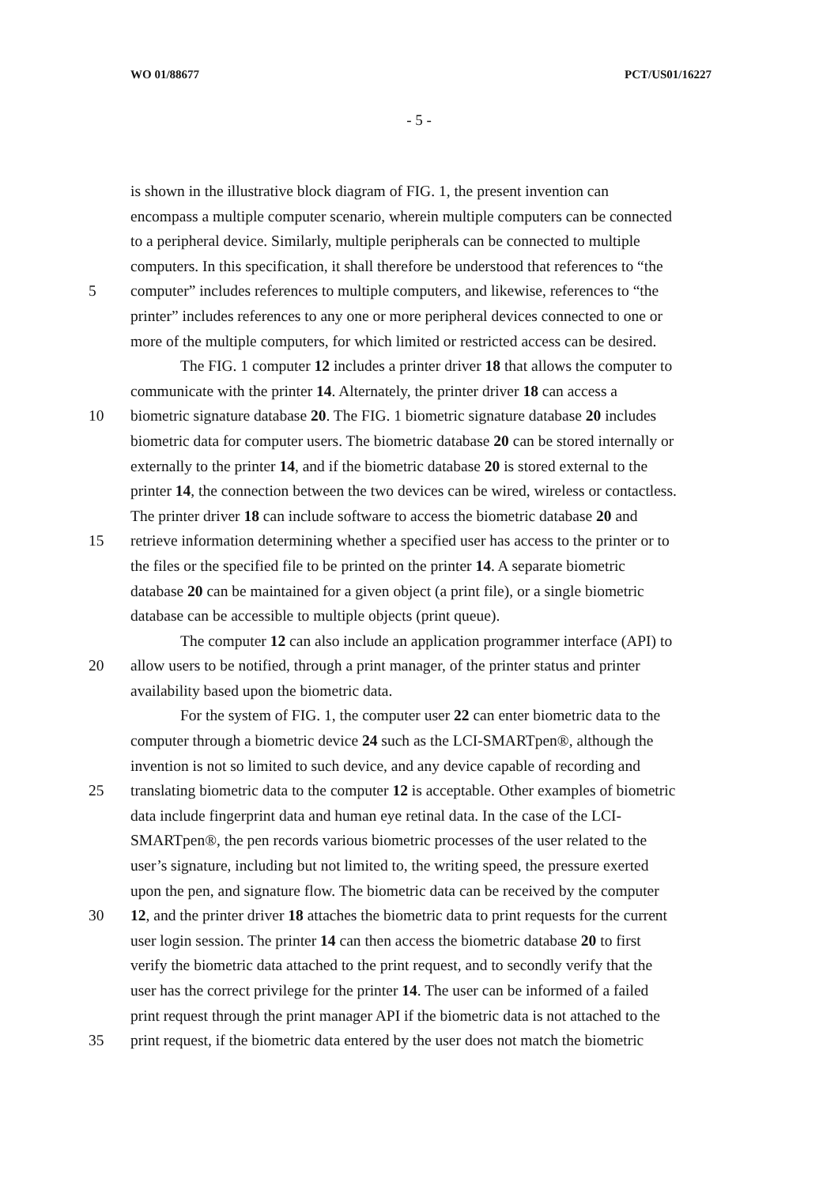WO 01/88677 PCT/US01/16227
- 5 -
is shown in the illustrative block diagram of FIG. 1, the present invention can
encompass a multiple computer scenario, wherein multiple computers can be connected
to a peripheral device. Similarly, multiple peripherals can be connected to multiple
computers. In this specification, it shall therefore be understood that references to “the
5 computer” includes references to multiple computers, and likewise, references to “the
printer” includes references to any one or more peripheral devices connected to one or
more of the multiple computers, for which limited or restricted access can be desired.
The FIG. 1 computer 12 includes a printer driver 18 that allows the computer to
communicate with the printer 14. Alternately, the printer driver 18 can access a
10 biometric signature database 20. The FIG. 1 biometric signature database 20 includes
biometric data for computer users. The biometric database 20 can be stored internally or
externally to the printer 14, and if the biometric database 20 is stored external to the
printer 14, the connection between the two devices can be wired, wireless or contactless.
The printer driver 18 can include software to access the biometric database 20 and
15 retrieve information determining whether a specified user has access to the printer or to
the files or the specified file to be printed on the printer 14. A separate biometric
database 20 can be maintained for a given object (a print file), or a single biometric
database can be accessible to multiple objects (print queue).
The computer 12 can also include an application programmer interface (API) to
20 allow users to be notified, through a print manager, of the printer status and printer
availability based upon the biometric data.
For the system of FIG. 1, the computer user 22 can enter biometric data to the
computer through a biometric device 24 such as the LCI-SMARTpen®, although the
invention is not so limited to such device, and any device capable of recording and
25 translating biometric data to the computer 12 is acceptable. Other examples of biometric
data include fingerprint data and human eye retinal data. In the case of the LCI-
SMARTpen®, the pen records various biometric processes of the user related to the
user’s signature, including but not limited to, the writing speed, the pressure exerted
upon the pen, and signature flow. The biometric data can be received by the computer
30 12, and the printer driver 18 attaches the biometric data to print requests for the current
user login session. The printer 14 can then access the biometric database 20 to first
verify the biometric data attached to the print request, and to secondly verify that the
user has the correct privilege for the printer 14. The user can be informed of a failed
print request through the print manager API if the biometric data is not attached to the
35 print request, if the biometric data entered by the user does not match the biometric